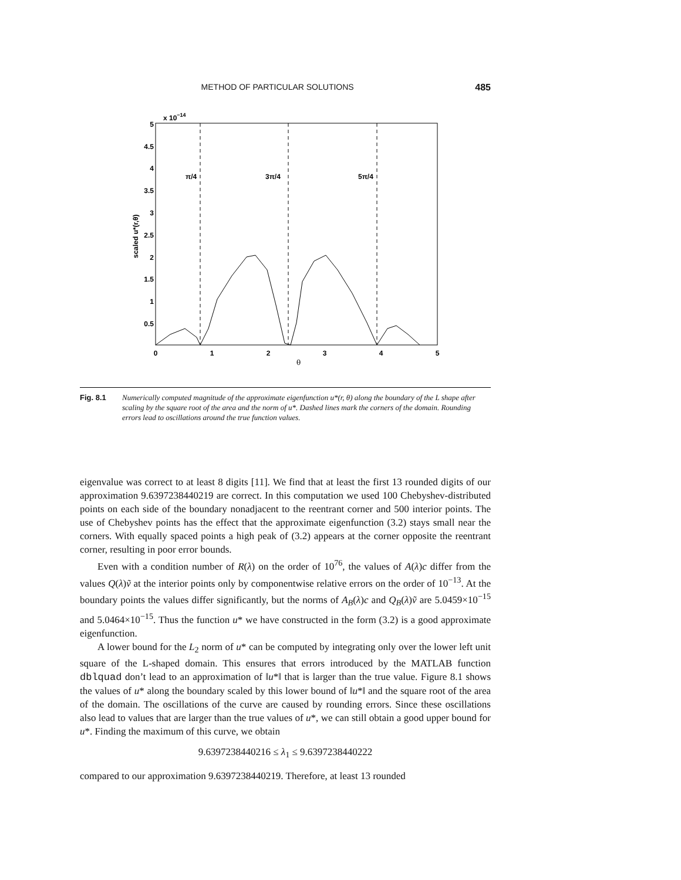METHOD OF PARTICULAR SOLUTIONS 485
x 10−14
5
4.5
4
3.5
3
2.5
2
1.5
1
0.5
0
1
2
3
4
5
θ
scaled u*(r,θ)
π/4
3π/4
5π/4
Fig. 8.1 Numerically computed magnitude of the approximate eigenfunction u*(r, θ) along the boundary of the L shape after scaling by the square root of the area and the norm of u*. Dashed lines mark the corners of the domain. Rounding errors lead to oscillations around the true function values.
eigenvalue was correct to at least 8 digits [11]. We find that at least the first 13 rounded digits of our approximation 9.6397238440219 are correct. In this computation we used 100 Chebyshev-distributed points on each side of the boundary nonadjacent to the reentrant corner and 500 interior points. The use of Chebyshev points has the effect that the approximate eigenfunction (3.2) stays small near the corners. With equally spaced points a high peak of (3.2) appears at the corner opposite the reentrant corner, resulting in poor error bounds.
Even with a condition number of R(λ) on the order of 10<sup>76</sup>, the values of A(λ)c differ from the values Q(λ)ṽ at the interior points only by componentwise relative errors on the order of 10<sup>−13</sup>. At the boundary points the values differ significantly, but the norms of A<sub>B</sub>(λ)c and Q<sub>B</sub>(λ)ṽ are 5.0459×10<sup>−15</sup> and 5.0464×10<sup>−15</sup>. Thus the function u* we have constructed in the form (3.2) is a good approximate eigenfunction.
A lower bound for the L<sub>2</sub> norm of u* can be computed by integrating only over the lower left unit square of the L-shaped domain. This ensures that errors introduced by the MATLAB function dblquad don’t lead to an approximation of ‖u*‖ that is larger than the true value. Figure 8.1 shows the values of u* along the boundary scaled by this lower bound of ‖u*‖ and the square root of the area of the domain. The oscillations of the curve are caused by rounding errors. Since these oscillations also lead to values that are larger than the true values of u*, we can still obtain a good upper bound for u*. Finding the maximum of this curve, we obtain
9.6397238440216 ≤ λ<sub>1</sub> ≤ 9.6397238440222
compared to our approximation 9.6397238440219. Therefore, at least 13 rounded